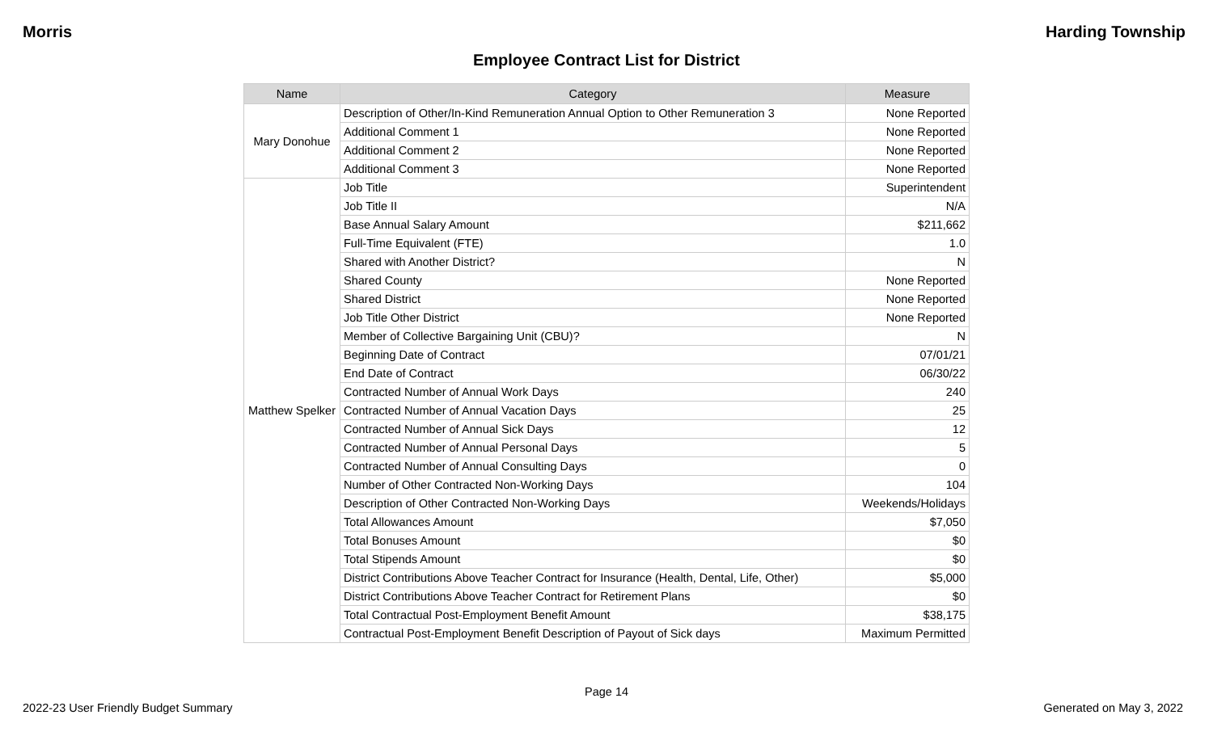Morris Harding Township
Employee Contract List for District
| Name | Category | Measure |
| --- | --- | --- |
| Mary Donohue | Description of Other/In-Kind Remuneration Annual Option to Other Remuneration 3 | None Reported |
| | Additional Comment 1 | None Reported |
| | Additional Comment 2 | None Reported |
| | Additional Comment 3 | None Reported |
| Matthew Spelker | Job Title | Superintendent |
| | Job Title II | N/A |
| | Base Annual Salary Amount | $211,662 |
| | Full-Time Equivalent (FTE) | 1.0 |
| | Shared with Another District? | N |
| | Shared County | None Reported |
| | Shared District | None Reported |
| | Job Title Other District | None Reported |
| | Member of Collective Bargaining Unit (CBU)? | N |
| | Beginning Date of Contract | 07/01/21 |
| | End Date of Contract | 06/30/22 |
| | Contracted Number of Annual Work Days | 240 |
| | Contracted Number of Annual Vacation Days | 25 |
| | Contracted Number of Annual Sick Days | 12 |
| | Contracted Number of Annual Personal Days | 5 |
| | Contracted Number of Annual Consulting Days | 0 |
| | Number of Other Contracted Non-Working Days | 104 |
| | Description of Other Contracted Non-Working Days | Weekends/Holidays |
| | Total Allowances Amount | $7,050 |
| | Total Bonuses Amount | $0 |
| | Total Stipends Amount | $0 |
| | District Contributions Above Teacher Contract for Insurance (Health, Dental, Life, Other) | $5,000 |
| | District Contributions Above Teacher Contract for Retirement Plans | $0 |
| | Total Contractual Post-Employment Benefit Amount | $38,175 |
| | Contractual Post-Employment Benefit Description of Payout of Sick days | Maximum Permitted |
Page 14
2022-23 User Friendly Budget Summary Generated on May 3, 2022